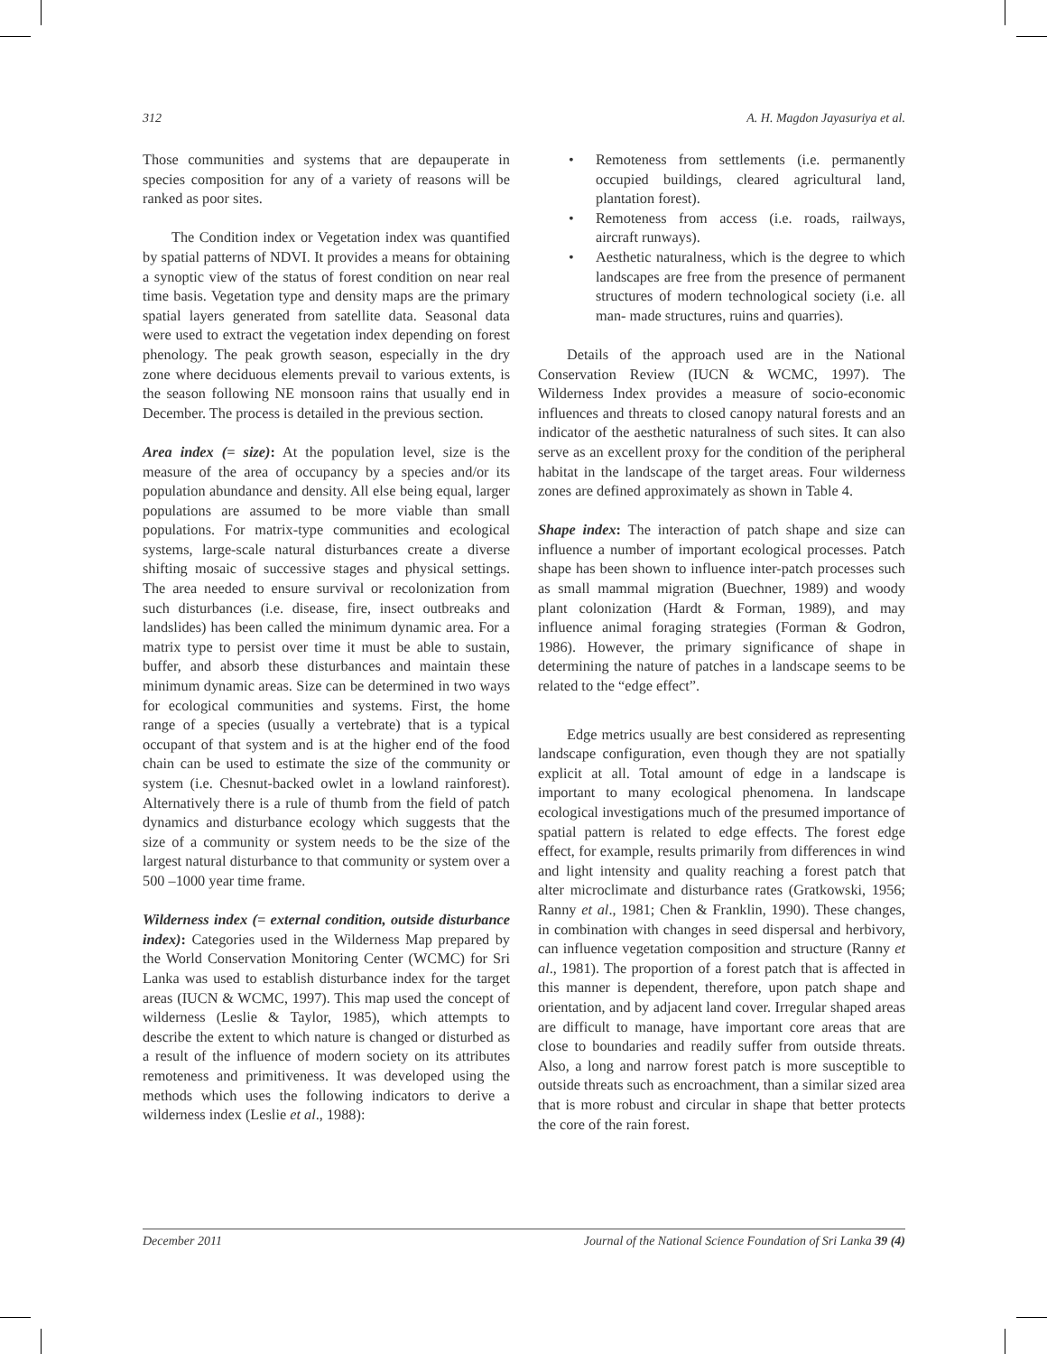312 A. H. Magdon Jayasuriya et al.
Those communities and systems that are depauperate in species composition for any of a variety of reasons will be ranked as poor sites.
The Condition index or Vegetation index was quantified by spatial patterns of NDVI. It provides a means for obtaining a synoptic view of the status of forest condition on near real time basis. Vegetation type and density maps are the primary spatial layers generated from satellite data. Seasonal data were used to extract the vegetation index depending on forest phenology. The peak growth season, especially in the dry zone where deciduous elements prevail to various extents, is the season following NE monsoon rains that usually end in December. The process is detailed in the previous section.
Area index (= size): At the population level, size is the measure of the area of occupancy by a species and/or its population abundance and density. All else being equal, larger populations are assumed to be more viable than small populations. For matrix-type communities and ecological systems, large-scale natural disturbances create a diverse shifting mosaic of successive stages and physical settings. The area needed to ensure survival or recolonization from such disturbances (i.e. disease, fire, insect outbreaks and landslides) has been called the minimum dynamic area. For a matrix type to persist over time it must be able to sustain, buffer, and absorb these disturbances and maintain these minimum dynamic areas. Size can be determined in two ways for ecological communities and systems. First, the home range of a species (usually a vertebrate) that is a typical occupant of that system and is at the higher end of the food chain can be used to estimate the size of the community or system (i.e. Chesnut-backed owlet in a lowland rainforest). Alternatively there is a rule of thumb from the field of patch dynamics and disturbance ecology which suggests that the size of a community or system needs to be the size of the largest natural disturbance to that community or system over a 500 –1000 year time frame.
Wilderness index (= external condition, outside disturbance index): Categories used in the Wilderness Map prepared by the World Conservation Monitoring Center (WCMC) for Sri Lanka was used to establish disturbance index for the target areas (IUCN & WCMC, 1997). This map used the concept of wilderness (Leslie & Taylor, 1985), which attempts to describe the extent to which nature is changed or disturbed as a result of the influence of modern society on its attributes remoteness and primitiveness. It was developed using the methods which uses the following indicators to derive a wilderness index (Leslie et al., 1988):
• Remoteness from settlements (i.e. permanently occupied buildings, cleared agricultural land, plantation forest).
• Remoteness from access (i.e. roads, railways, aircraft runways).
• Aesthetic naturalness, which is the degree to which landscapes are free from the presence of permanent structures of modern technological society (i.e. all man- made structures, ruins and quarries).
Details of the approach used are in the National Conservation Review (IUCN & WCMC, 1997). The Wilderness Index provides a measure of socio-economic influences and threats to closed canopy natural forests and an indicator of the aesthetic naturalness of such sites. It can also serve as an excellent proxy for the condition of the peripheral habitat in the landscape of the target areas. Four wilderness zones are defined approximately as shown in Table 4.
Shape index: The interaction of patch shape and size can influence a number of important ecological processes. Patch shape has been shown to influence inter-patch processes such as small mammal migration (Buechner, 1989) and woody plant colonization (Hardt & Forman, 1989), and may influence animal foraging strategies (Forman & Godron, 1986). However, the primary significance of shape in determining the nature of patches in a landscape seems to be related to the “edge effect”.
Edge metrics usually are best considered as representing landscape configuration, even though they are not spatially explicit at all. Total amount of edge in a landscape is important to many ecological phenomena. In landscape ecological investigations much of the presumed importance of spatial pattern is related to edge effects. The forest edge effect, for example, results primarily from differences in wind and light intensity and quality reaching a forest patch that alter microclimate and disturbance rates (Gratkowski, 1956; Ranny et al., 1981; Chen & Franklin, 1990). These changes, in combination with changes in seed dispersal and herbivory, can influence vegetation composition and structure (Ranny et al., 1981). The proportion of a forest patch that is affected in this manner is dependent, therefore, upon patch shape and orientation, and by adjacent land cover. Irregular shaped areas are difficult to manage, have important core areas that are close to boundaries and readily suffer from outside threats. Also, a long and narrow forest patch is more susceptible to outside threats such as encroachment, than a similar sized area that is more robust and circular in shape that better protects the core of the rain forest.
December 2011 Journal of the National Science Foundation of Sri Lanka 39 (4)